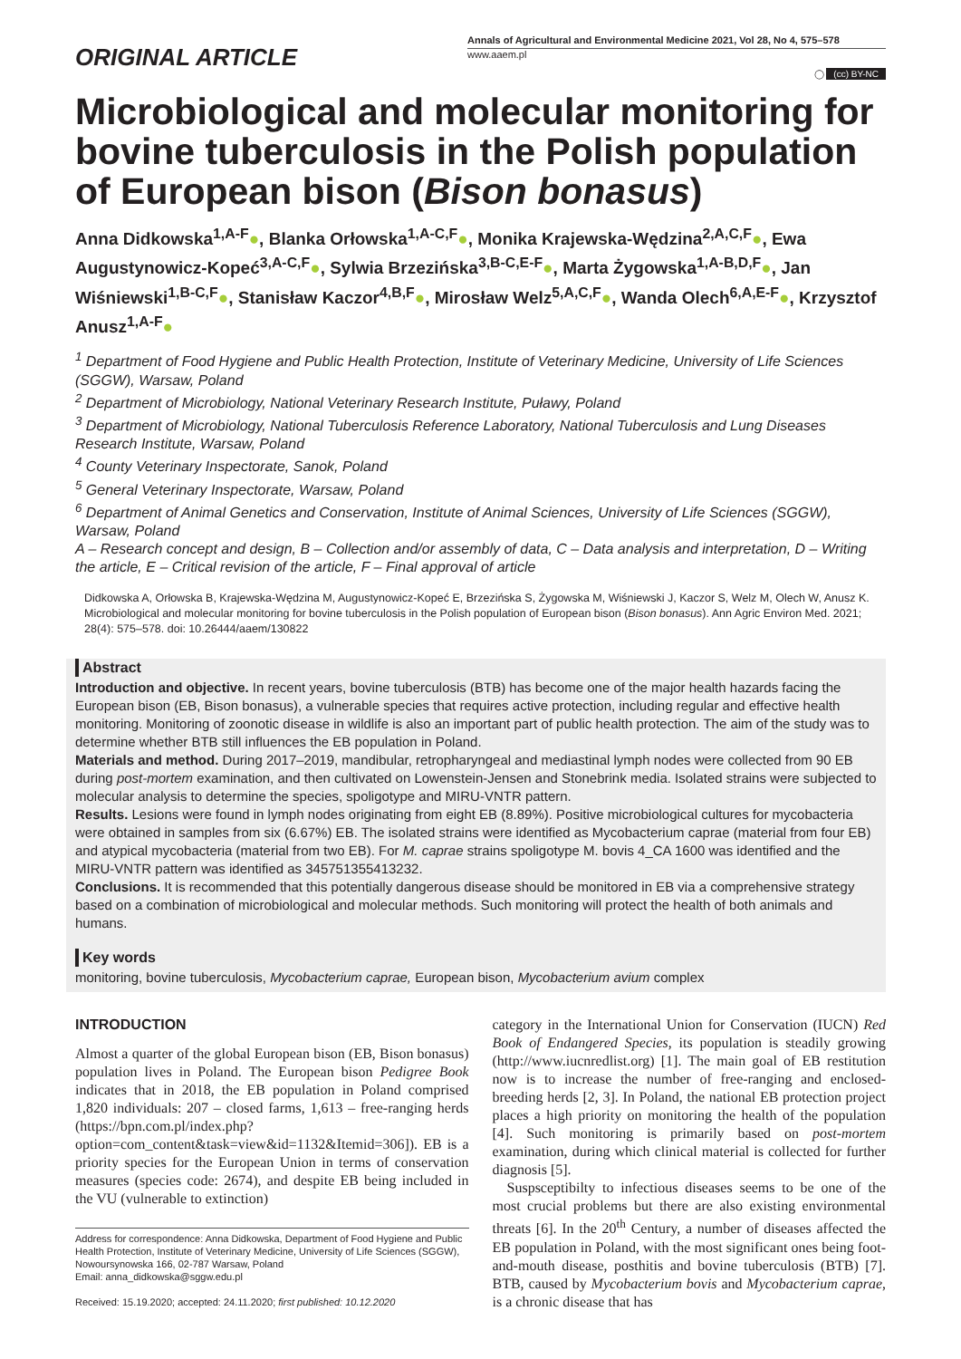ORIGINAL ARTICLE
Annals of Agricultural and Environmental Medicine 2021, Vol 28, No 4, 575–578
www.aaem.pl
◯ (cc) BY-NC
Microbiological and molecular monitoring for bovine tuberculosis in the Polish population of European bison (Bison bonasus)
Anna Didkowska<sup>1,A-F</sup>●, Blanka Orłowska<sup>1,A-C,F</sup>●, Monika Krajewska-Wędzina<sup>2,A,C,F</sup>●, Ewa Augustynowicz-Kopeć<sup>3,A-C,F</sup>●, Sylwia Brzezińska<sup>3,B-C,E-F</sup>●, Marta Żygowska<sup>1,A-B,D,F</sup>●, Jan Wiśniewski<sup>1,B-C,F</sup>●, Stanisław Kaczor<sup>4,B,F</sup>●, Mirosław Welz<sup>5,A,C,F</sup>●, Wanda Olech<sup>6,A,E-F</sup>●, Krzysztof Anusz<sup>1,A-F</sup>●
<sup>1</sup> Department of Food Hygiene and Public Health Protection, Institute of Veterinary Medicine, University of Life Sciences (SGGW), Warsaw, Poland
<sup>2</sup> Department of Microbiology, National Veterinary Research Institute, Puławy, Poland
<sup>3</sup> Department of Microbiology, National Tuberculosis Reference Laboratory, National Tuberculosis and Lung Diseases Research Institute, Warsaw, Poland
<sup>4</sup> County Veterinary Inspectorate, Sanok, Poland
<sup>5</sup> General Veterinary Inspectorate, Warsaw, Poland
<sup>6</sup> Department of Animal Genetics and Conservation, Institute of Animal Sciences, University of Life Sciences (SGGW), Warsaw, Poland
A – Research concept and design, B – Collection and/or assembly of data, C – Data analysis and interpretation, D – Writing the article, E – Critical revision of the article, F – Final approval of article
Didkowska A, Orłowska B, Krajewska-Wędzina M, Augustynowicz-Kopeć E, Brzezińska S, Żygowska M, Wiśniewski J, Kaczor S, Welz M, Olech W, Anusz K. Microbiological and molecular monitoring for bovine tuberculosis in the Polish population of European bison (Bison bonasus). Ann Agric Environ Med. 2021; 28(4): 575–578. doi: 10.26444/aaem/130822
Abstract
Introduction and objective. In recent years, bovine tuberculosis (BTB) has become one of the major health hazards facing the European bison (EB, Bison bonasus), a vulnerable species that requires active protection, including regular and effective health monitoring. Monitoring of zoonotic disease in wildlife is also an important part of public health protection. The aim of the study was to determine whether BTB still influences the EB population in Poland.
Materials and method. During 2017–2019, mandibular, retropharyngeal and mediastinal lymph nodes were collected from 90 EB during post-mortem examination, and then cultivated on Lowenstein-Jensen and Stonebrink media. Isolated strains were subjected to molecular analysis to determine the species, spoligotype and MIRU-VNTR pattern.
Results. Lesions were found in lymph nodes originating from eight EB (8.89%). Positive microbiological cultures for mycobacteria were obtained in samples from six (6.67%) EB. The isolated strains were identified as Mycobacterium caprae (material from four EB) and atypical mycobacteria (material from two EB). For M. caprae strains spoligotype M. bovis 4_CA 1600 was identified and the MIRU-VNTR pattern was identified as 345751355413232.
Conclusions. It is recommended that this potentially dangerous disease should be monitored in EB via a comprehensive strategy based on a combination of microbiological and molecular methods. Such monitoring will protect the health of both animals and humans.
Key words
monitoring, bovine tuberculosis, Mycobacterium caprae, European bison, Mycobacterium avium complex
INTRODUCTION
Almost a quarter of the global European bison (EB, Bison bonasus) population lives in Poland. The European bison Pedigree Book indicates that in 2018, the EB population in Poland comprised 1,820 individuals: 207 – closed farms, 1,613 – free-ranging herds (https://bpn.com.pl/index.php?option=com_content&task=view&id=1132&Itemid=306]). EB is a priority species for the European Union in terms of conservation measures (species code: 2674), and despite EB being included in the VU (vulnerable to extinction)
Address for correspondence: Anna Didkowska, Department of Food Hygiene and Public Health Protection, Institute of Veterinary Medicine, University of Life Sciences (SGGW), Nowoursynowska 166, 02-787 Warsaw, Poland
Email: anna_didkowska@sggw.edu.pl
Received: 15.19.2020; accepted: 24.11.2020; first published: 10.12.2020
category in the International Union for Conservation (IUCN) Red Book of Endangered Species, its population is steadily growing (http://www.iucnredlist.org) [1]. The main goal of EB restitution now is to increase the number of free-ranging and enclosed-breeding herds [2, 3]. In Poland, the national EB protection project places a high priority on monitoring the health of the population [4]. Such monitoring is primarily based on post-mortem examination, during which clinical material is collected for further diagnosis [5].
Suspsceptibilty to infectious diseases seems to be one of the most crucial problems but there are also existing environmental threats [6]. In the 20<sup>th</sup> Century, a number of diseases affected the EB population in Poland, with the most significant ones being foot-and-mouth disease, posthitis and bovine tuberculosis (BTB) [7]. BTB, caused by Mycobacterium bovis and Mycobacterium caprae, is a chronic disease that has